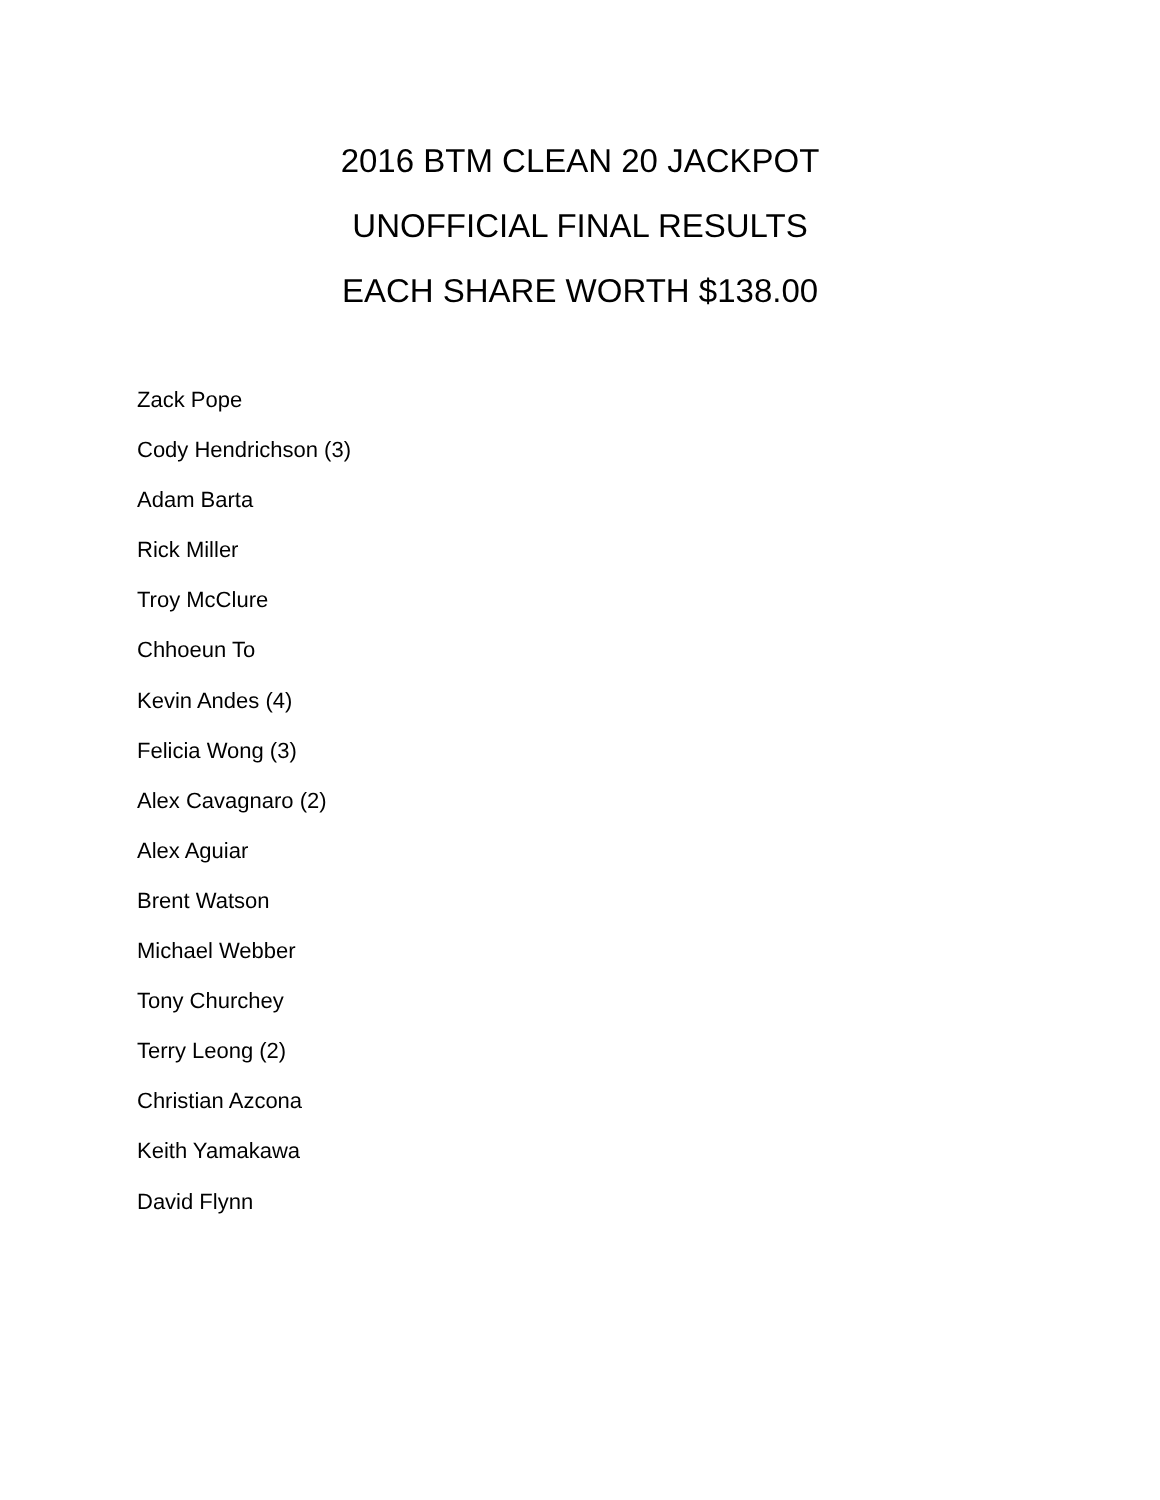2016 BTM CLEAN 20 JACKPOT
UNOFFICIAL FINAL RESULTS
EACH SHARE WORTH $138.00
Zack Pope
Cody Hendrichson (3)
Adam Barta
Rick Miller
Troy McClure
Chhoeun To
Kevin Andes (4)
Felicia Wong (3)
Alex Cavagnaro (2)
Alex Aguiar
Brent Watson
Michael Webber
Tony Churchey
Terry Leong (2)
Christian Azcona
Keith Yamakawa
David Flynn